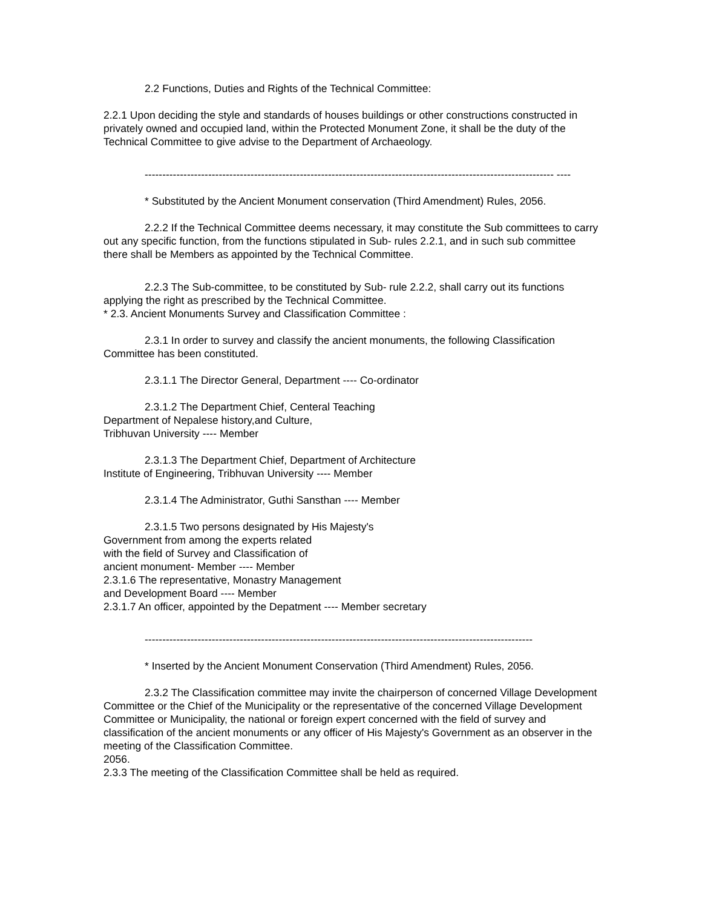2.2 Functions, Duties and Rights of the Technical Committee:
2.2.1 Upon deciding the style and standards of houses buildings or other constructions constructed in privately owned and occupied land, within the Protected Monument Zone, it shall be the duty of the Technical Committee to give advise to the Department of Archaeology.
-------------------------------------------------------------------------------------------------------------------- ----
* Substituted by the Ancient Monument conservation (Third Amendment) Rules, 2056.
2.2.2 If the Technical Committee deems necessary, it may constitute the Sub committees to carry out any specific function, from the functions stipulated in Sub- rules 2.2.1, and in such sub committee there shall be Members as appointed by the Technical Committee.
2.2.3 The Sub-committee, to be constituted by Sub- rule 2.2.2, shall carry out its functions applying the right as prescribed by the Technical Committee.
* 2.3. Ancient Monuments Survey and Classification Committee :
2.3.1 In order to survey and classify the ancient monuments, the following Classification Committee has been constituted.
2.3.1.1 The Director General, Department ---- Co-ordinator
2.3.1.2 The Department Chief, Centeral Teaching
Department of Nepalese history,and Culture,
Tribhuvan University ---- Member
2.3.1.3 The Department Chief, Department of Architecture
Institute of Engineering, Tribhuvan University ---- Member
2.3.1.4 The Administrator, Guthi Sansthan ---- Member
2.3.1.5 Two persons designated by His Majesty's
Government from among the experts related
with the field of Survey and Classification of
ancient monument- Member ---- Member
2.3.1.6 The representative, Monastry Management
and Development Board ---- Member
2.3.1.7 An officer, appointed by the Depatment ---- Member secretary
--------------------------------------------------------------------------------------------------------------
* Inserted by the Ancient Monument Conservation (Third Amendment) Rules, 2056.
2.3.2 The Classification committee may invite the chairperson of concerned Village Development Committee or the Chief of the Municipality or the representative of the concerned Village Development Committee or Municipality, the national or foreign expert concerned with the field of survey and classification of the ancient monuments or any officer of His Majesty's Government as an observer in the meeting of the Classification Committee.
2056.
2.3.3 The meeting of the Classification Committee shall be held as required.